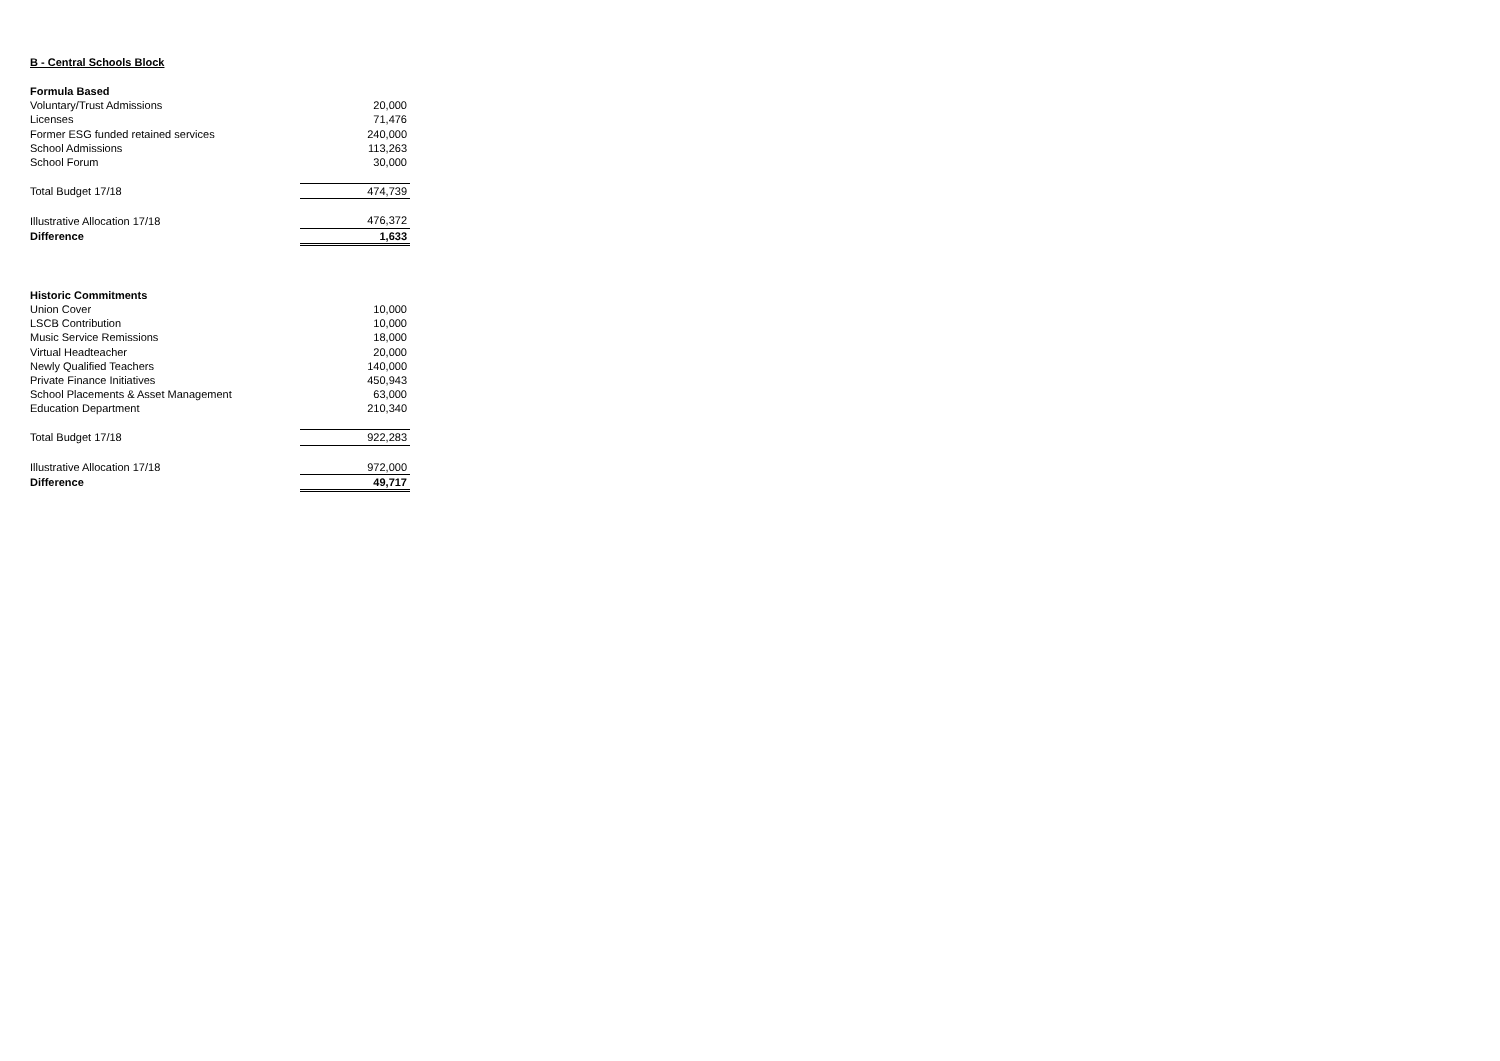B - Central Schools Block
| Formula Based | |
| Voluntary/Trust Admissions | 20,000 |
| Licenses | 71,476 |
| Former ESG funded retained services | 240,000 |
| School Admissions | 113,263 |
| School Forum | 30,000 |
| Total Budget 17/18 | 474,739 |
| Illustrative Allocation 17/18 | 476,372 |
| Difference | 1,633 |
| Historic Commitments | |
| Union Cover | 10,000 |
| LSCB Contribution | 10,000 |
| Music Service Remissions | 18,000 |
| Virtual Headteacher | 20,000 |
| Newly Qualified Teachers | 140,000 |
| Private Finance Initiatives | 450,943 |
| School Placements & Asset Management | 63,000 |
| Education Department | 210,340 |
| Total Budget 17/18 | 922,283 |
| Illustrative Allocation 17/18 | 972,000 |
| Difference | 49,717 |